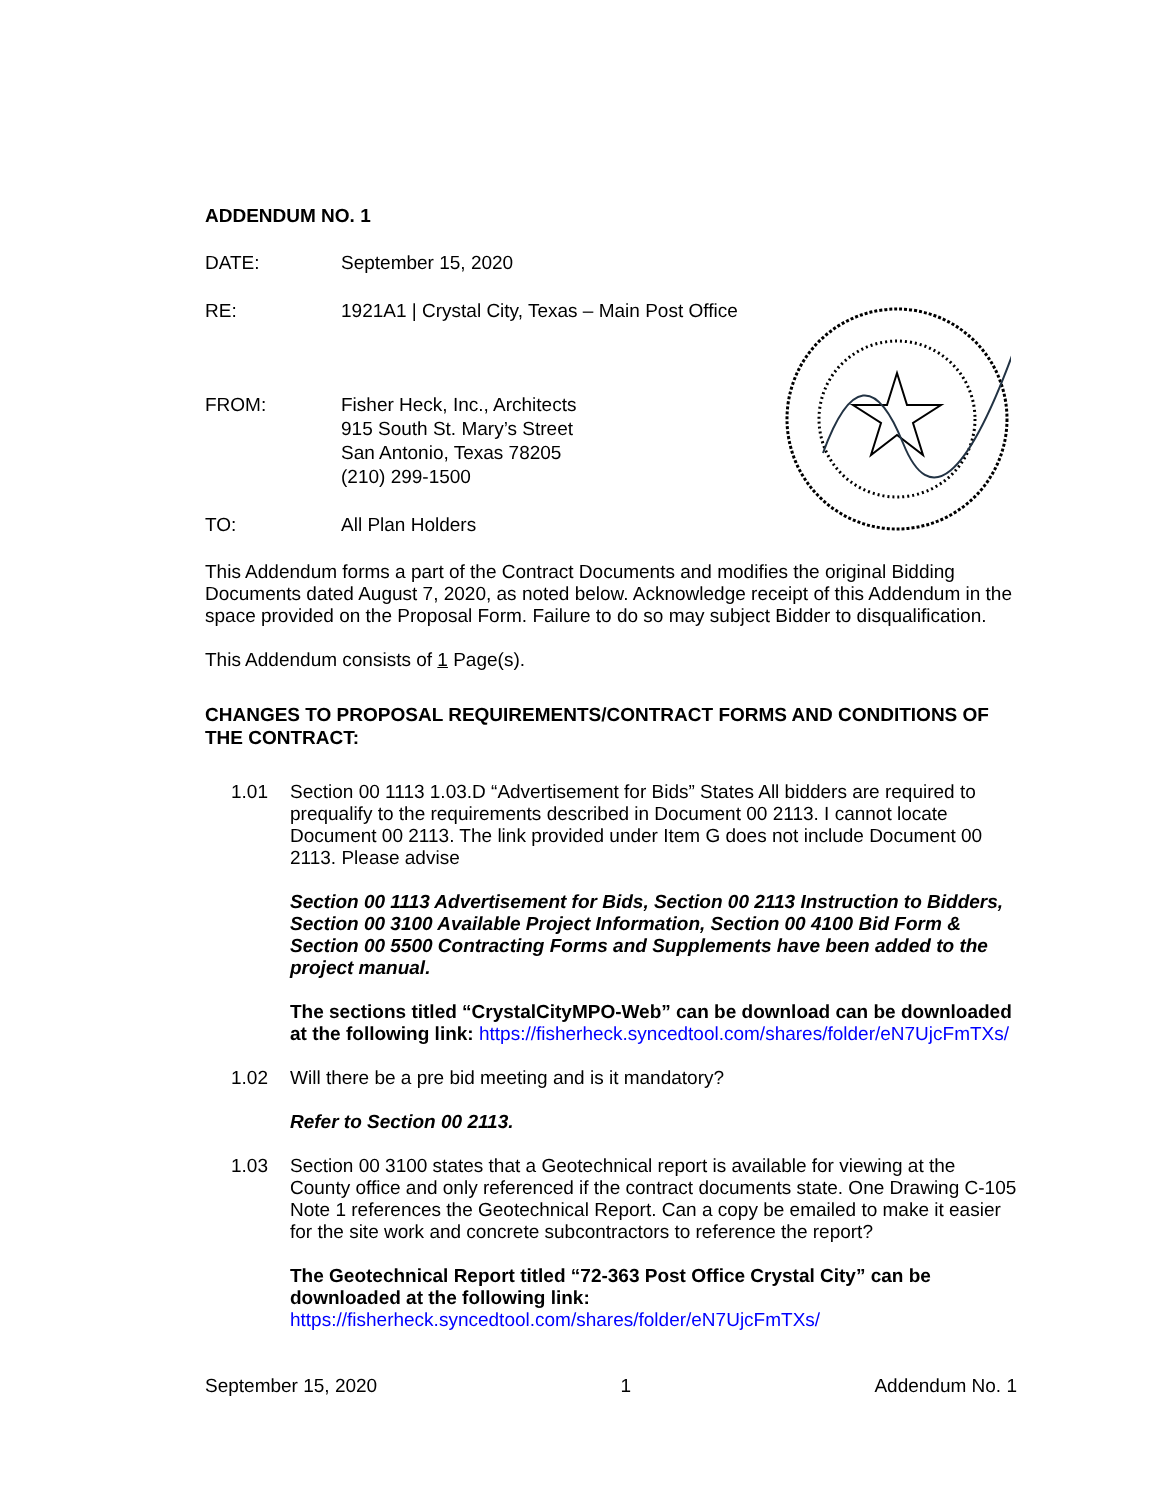ADDENDUM NO. 1
DATE: September 15, 2020
RE: 1921A1 | Crystal City, Texas – Main Post Office
FROM: Fisher Heck, Inc., Architects
915 South St. Mary’s Street
San Antonio, Texas 78205
(210) 299-1500
TO: All Plan Holders
This Addendum forms a part of the Contract Documents and modifies the original Bidding Documents dated August 7, 2020, as noted below. Acknowledge receipt of this Addendum in the space provided on the Proposal Form. Failure to do so may subject Bidder to disqualification.
This Addendum consists of 1 Page(s).
CHANGES TO PROPOSAL REQUIREMENTS/CONTRACT FORMS AND CONDITIONS OF THE CONTRACT:
1.01 Section 00 1113 1.03.D “Advertisement for Bids” States All bidders are required to prequalify to the requirements described in Document 00 2113. I cannot locate Document 00 2113. The link provided under Item G does not include Document 00 2113. Please advise
Section 00 1113 Advertisement for Bids, Section 00 2113 Instruction to Bidders, Section 00 3100 Available Project Information, Section 00 4100 Bid Form & Section 00 5500 Contracting Forms and Supplements have been added to the project manual.
The sections titled “CrystalCityMPO-Web” can be download can be downloaded at the following link: https://fisherheck.syncedtool.com/shares/folder/eN7UjcFmTXs/
1.02 Will there be a pre bid meeting and is it mandatory?
Refer to Section 00 2113.
1.03 Section 00 3100 states that a Geotechnical report is available for viewing at the County office and only referenced if the contract documents state. One Drawing C-105 Note 1 references the Geotechnical Report. Can a copy be emailed to make it easier for the site work and concrete subcontractors to reference the report?
The Geotechnical Report titled “72-363 Post Office Crystal City” can be downloaded at the following link:
https://fisherheck.syncedtool.com/shares/folder/eN7UjcFmTXs/
September 15, 2020 1 Addendum No. 1